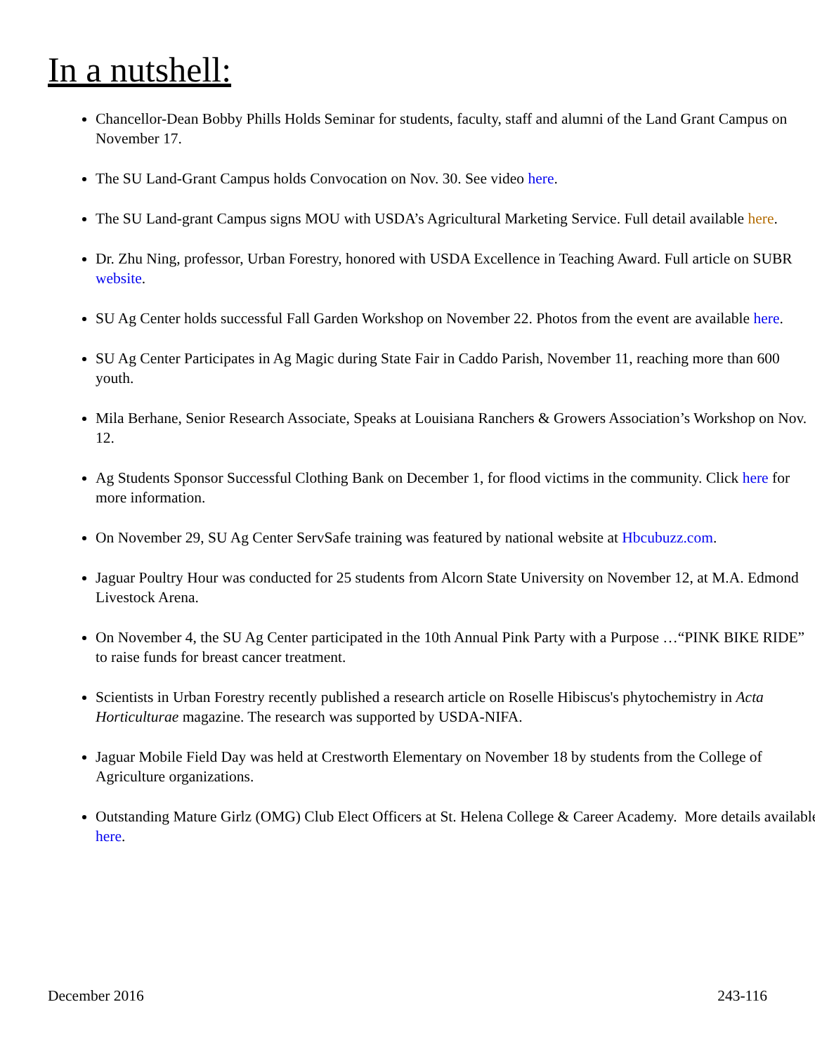In a nutshell:
Chancellor-Dean Bobby Phills Holds Seminar for students, faculty, staff and alumni of the Land Grant Campus on November 17.
The SU Land-Grant Campus holds Convocation on Nov. 30. See video here.
The SU Land-grant Campus signs MOU with USDA’s Agricultural Marketing Service. Full detail available here.
Dr. Zhu Ning, professor, Urban Forestry, honored with USDA Excellence in Teaching Award. Full article on SUBR website.
SU Ag Center holds successful Fall Garden Workshop on November 22. Photos from the event are available here.
SU Ag Center Participates in Ag Magic during State Fair in Caddo Parish, November 11, reaching more than 600 youth.
Mila Berhane, Senior Research Associate, Speaks at Louisiana Ranchers & Growers Association’s Workshop on Nov. 12.
Ag Students Sponsor Successful Clothing Bank on December 1, for flood victims in the community. Click here for more information.
On November 29, SU Ag Center ServSafe training was featured by national website at Hbcubuzz.com.
Jaguar Poultry Hour was conducted for 25 students from Alcorn State University on November 12, at M.A. Edmond Livestock Arena.
On November 4, the SU Ag Center participated in the 10th Annual Pink Party with a Purpose …“PINK BIKE RIDE” to raise funds for breast cancer treatment.
Scientists in Urban Forestry recently published a research article on Roselle Hibiscus's phytochemistry in Acta Horticulturae magazine. The research was supported by USDA-NIFA.
Jaguar Mobile Field Day was held at Crestworth Elementary on November 18 by students from the College of Agriculture organizations.
Outstanding Mature Girlz (OMG) Club Elect Officers at St. Helena College & Career Academy. More details available here.
December 2016 243-116